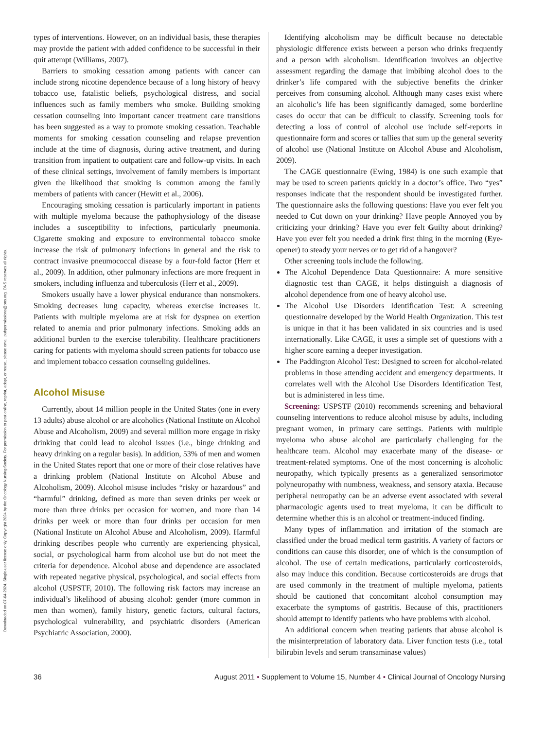Downloaded on 07-04-2024. Single-user license only. Copyright 2024 by the Oncology Nursing Society. For permission to post online, reprint, adapt, or reuse, please email pubpermissions@ons.org. ONS reserves all rights.
types of interventions. However, on an individual basis, these therapies may provide the patient with added confidence to be successful in their quit attempt (Williams, 2007).
Barriers to smoking cessation among patients with cancer can include strong nicotine dependence because of a long history of heavy tobacco use, fatalistic beliefs, psychological distress, and social influences such as family members who smoke. Building smoking cessation counseling into important cancer treatment care transitions has been suggested as a way to promote smoking cessation. Teachable moments for smoking cessation counseling and relapse prevention include at the time of diagnosis, during active treatment, and during transition from inpatient to outpatient care and follow-up visits. In each of these clinical settings, involvement of family members is important given the likelihood that smoking is common among the family members of patients with cancer (Hewitt et al., 2006).
Encouraging smoking cessation is particularly important in patients with multiple myeloma because the pathophysiology of the disease includes a susceptibility to infections, particularly pneumonia. Cigarette smoking and exposure to environmental tobacco smoke increase the risk of pulmonary infections in general and the risk to contract invasive pneumococcal disease by a four-fold factor (Herr et al., 2009). In addition, other pulmonary infections are more frequent in smokers, including influenza and tuberculosis (Herr et al., 2009).
Smokers usually have a lower physical endurance than nonsmokers. Smoking decreases lung capacity, whereas exercise increases it. Patients with multiple myeloma are at risk for dyspnea on exertion related to anemia and prior pulmonary infections. Smoking adds an additional burden to the exercise tolerability. Healthcare practitioners caring for patients with myeloma should screen patients for tobacco use and implement tobacco cessation counseling guidelines.
Alcohol Misuse
Currently, about 14 million people in the United States (one in every 13 adults) abuse alcohol or are alcoholics (National Institute on Alcohol Abuse and Alcoholism, 2009) and several million more engage in risky drinking that could lead to alcohol issues (i.e., binge drinking and heavy drinking on a regular basis). In addition, 53% of men and women in the United States report that one or more of their close relatives have a drinking problem (National Institute on Alcohol Abuse and Alcoholism, 2009). Alcohol misuse includes “risky or hazardous” and “harmful” drinking, defined as more than seven drinks per week or more than three drinks per occasion for women, and more than 14 drinks per week or more than four drinks per occasion for men (National Institute on Alcohol Abuse and Alcoholism, 2009). Harmful drinking describes people who currently are experiencing physical, social, or psychological harm from alcohol use but do not meet the criteria for dependence. Alcohol abuse and dependence are associated with repeated negative physical, psychological, and social effects from alcohol (USPSTF, 2010). The following risk factors may increase an individual’s likelihood of abusing alcohol: gender (more common in men than women), family history, genetic factors, cultural factors, psychological vulnerability, and psychiatric disorders (American Psychiatric Association, 2000).
Identifying alcoholism may be difficult because no detectable physiologic difference exists between a person who drinks frequently and a person with alcoholism. Identification involves an objective assessment regarding the damage that imbibing alcohol does to the drinker’s life compared with the subjective benefits the drinker perceives from consuming alcohol. Although many cases exist where an alcoholic’s life has been significantly damaged, some borderline cases do occur that can be difficult to classify. Screening tools for detecting a loss of control of alcohol use include self-reports in questionnaire form and scores or tallies that sum up the general severity of alcohol use (National Institute on Alcohol Abuse and Alcoholism, 2009).
The CAGE questionnaire (Ewing, 1984) is one such example that may be used to screen patients quickly in a doctor’s office. Two “yes” responses indicate that the respondent should be investigated further. The questionnaire asks the following questions: Have you ever felt you needed to Cut down on your drinking? Have people Annoyed you by criticizing your drinking? Have you ever felt Guilty about drinking? Have you ever felt you needed a drink first thing in the morning (Eye-opener) to steady your nerves or to get rid of a hangover?
Other screening tools include the following.
The Alcohol Dependence Data Questionnaire: A more sensitive diagnostic test than CAGE, it helps distinguish a diagnosis of alcohol dependence from one of heavy alcohol use.
The Alcohol Use Disorders Identification Test: A screening questionnaire developed by the World Health Organization. This test is unique in that it has been validated in six countries and is used internationally. Like CAGE, it uses a simple set of questions with a higher score earning a deeper investigation.
The Paddington Alcohol Test: Designed to screen for alcohol-related problems in those attending accident and emergency departments. It correlates well with the Alcohol Use Disorders Identification Test, but is administered in less time.
Screening: USPSTF (2010) recommends screening and behavioral counseling interventions to reduce alcohol misuse by adults, including pregnant women, in primary care settings. Patients with multiple myeloma who abuse alcohol are particularly challenging for the healthcare team. Alcohol may exacerbate many of the disease- or treatment-related symptoms. One of the most concerning is alcoholic neuropathy, which typically presents as a generalized sensorimotor polyneuropathy with numbness, weakness, and sensory ataxia. Because peripheral neuropathy can be an adverse event associated with several pharmacologic agents used to treat myeloma, it can be difficult to determine whether this is an alcohol or treatment-induced finding.
Many types of inflammation and irritation of the stomach are classified under the broad medical term gastritis. A variety of factors or conditions can cause this disorder, one of which is the consumption of alcohol. The use of certain medications, particularly corticosteroids, also may induce this condition. Because corticosteroids are drugs that are used commonly in the treatment of multiple myeloma, patients should be cautioned that concomitant alcohol consumption may exacerbate the symptoms of gastritis. Because of this, practitioners should attempt to identify patients who have problems with alcohol.
An additional concern when treating patients that abuse alcohol is the misinterpretation of laboratory data. Liver function tests (i.e., total bilirubin levels and serum transaminase values)
36 August 2011 • Supplement to Volume 15, Number 4 • Clinical Journal of Oncology Nursing